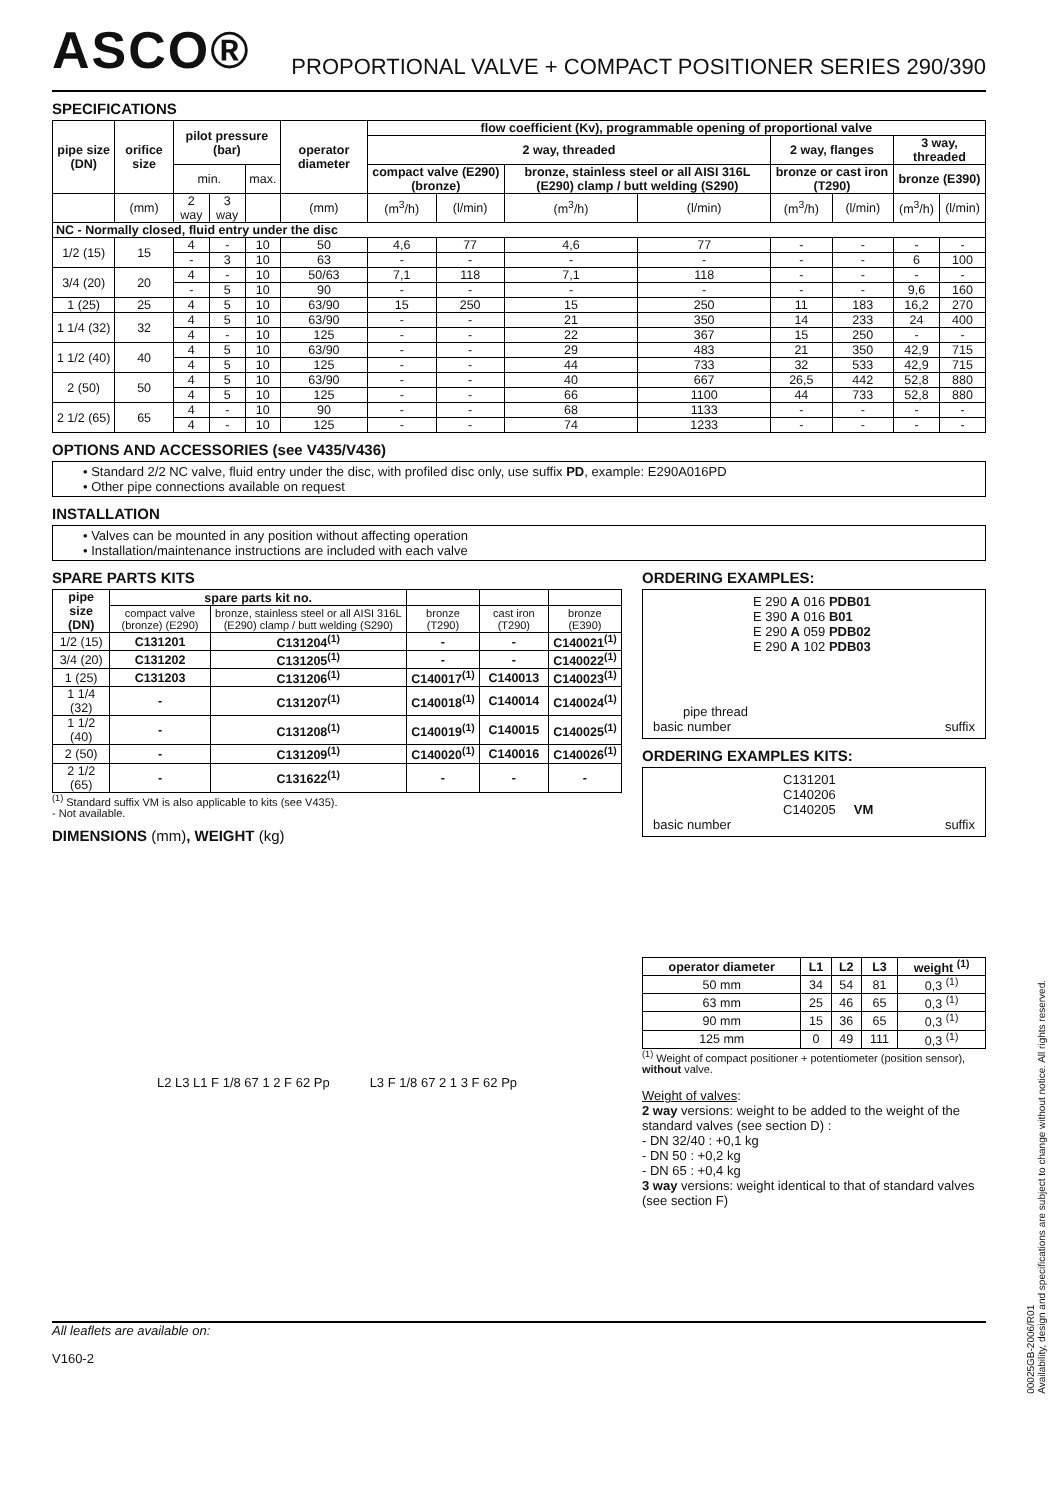ASCO®
PROPORTIONAL VALVE + COMPACT POSITIONER SERIES 290/390
SPECIFICATIONS
| pipe size (DN) | orifice size | pilot pressure (bar) | | | operator diameter | flow coefficient (Kv), programmable opening of proportional valve | | | | | | | |
| --- | --- | --- | --- | --- | --- | --- | --- | --- | --- | --- | --- | --- | --- |
| | | | | | | 2 way, threaded | | | | 2 way, flanges | | 3 way, threaded | |
| | | min. | | max. | | compact valve (E290) (bronze) | | bronze, stainless steel or all AISI 316L (E290) clamp / butt welding (S290) | | bronze or cast iron (T290) | | bronze (E390) | |
| | (mm) | 2 way | 3 way | | (mm) | (m<sup>3</sup>/h) | (l/min) | (m<sup>3</sup>/h) | (l/min) | (m<sup>3</sup>/h) | (l/min) | (m<sup>3</sup>/h) | (l/min) |
| NC - Normally closed, fluid entry under the disc | | | | | | | | | | | | | |
| 1/2 (15) | 15 | 4 | - | 10 | 50 | 4,6 | 77 | 4,6 | 77 | - | - | - | - |
| | | - | 3 | 10 | 63 | - | - | - | - | - | - | 6 | 100 |
| 3/4 (20) | 20 | 4 | - | 10 | 50/63 | 7,1 | 118 | 7,1 | 118 | - | - | - | - |
| | | - | 5 | 10 | 90 | - | - | - | - | - | - | 9,6 | 160 |
| 1 (25) | 25 | 4 | 5 | 10 | 63/90 | 15 | 250 | 15 | 250 | 11 | 183 | 16,2 | 270 |
| 1 1/4 (32) | 32 | 4 | 5 | 10 | 63/90 | - | - | 21 | 350 | 14 | 233 | 24 | 400 |
| | | 4 | - | 10 | 125 | - | - | 22 | 367 | 15 | 250 | - | - |
| 1 1/2 (40) | 40 | 4 | 5 | 10 | 63/90 | - | - | 29 | 483 | 21 | 350 | 42,9 | 715 |
| | | 4 | 5 | 10 | 125 | - | - | 44 | 733 | 32 | 533 | 42,9 | 715 |
| 2 (50) | 50 | 4 | 5 | 10 | 63/90 | - | - | 40 | 667 | 26,5 | 442 | 52,8 | 880 |
| | | 4 | 5 | 10 | 125 | - | - | 66 | 1100 | 44 | 733 | 52,8 | 880 |
| 2 1/2 (65) | 65 | 4 | - | 10 | 90 | - | - | 68 | 1133 | - | - | - | - |
| | | 4 | - | 10 | 125 | - | - | 74 | 1233 | - | - | - | - |
OPTIONS AND ACCESSORIES (see V435/V436)
• Standard 2/2 NC valve, fluid entry under the disc, with profiled disc only, use suffix PD, example: E290A016PD
• Other pipe connections available on request
INSTALLATION
• Valves can be mounted in any position without affecting operation
• Installation/maintenance instructions are included with each valve
SPARE PARTS KITS
| pipe size (DN) | spare parts kit no. | | | | |
| --- | --- | --- | --- | --- | --- |
| | compact valve (bronze) (E290) | bronze, stainless steel or all AISI 316L (E290) clamp / butt welding (S290) | bronze (T290) | cast iron (T290) | bronze (E390) |
| 1/2 (15) | C131201 | C131204<sup>(1)</sup> | - | - | C140021<sup>(1)</sup> |
| 3/4 (20) | C131202 | C131205<sup>(1)</sup> | - | - | C140022<sup>(1)</sup> |
| 1 (25) | C131203 | C131206<sup>(1)</sup> | C140017<sup>(1)</sup> | C140013 | C140023<sup>(1)</sup> |
| 1 1/4 (32) | - | C131207<sup>(1)</sup> | C140018<sup>(1)</sup> | C140014 | C140024<sup>(1)</sup> |
| 1 1/2 (40) | - | C131208<sup>(1)</sup> | C140019<sup>(1)</sup> | C140015 | C140025<sup>(1)</sup> |
| 2 (50) | - | C131209<sup>(1)</sup> | C140020<sup>(1)</sup> | C140016 | C140026<sup>(1)</sup> |
| 2 1/2 (65) | - | C131622<sup>(1)</sup> | - | - | - |
<sup>(1)</sup> Standard suffix VM is also applicable to kits (see V435).
- Not available.
DIMENSIONS (mm), WEIGHT (kg)
L2 L3 L1 F 1/8 67 1 2 F 62 Pp L3 F 1/8 67 2 1 3 F 62 Pp
ORDERING EXAMPLES:
E 290 A 016 PDB01
E 390 A 016 B01
E 290 A 059 PDB02
E 290 A 102 PDB03
pipe thread
basic number suffix
ORDERING EXAMPLES KITS:
C131201
C140206
C140205 VM
basic number suffix
| operator diameter | L1 | L2 | L3 | weight <sup>(1)</sup> |
| --- | --- | --- | --- | --- |
| 50 mm | 34 | 54 | 81 | 0,3 <sup>(1)</sup> |
| 63 mm | 25 | 46 | 65 | 0,3 <sup>(1)</sup> |
| 90 mm | 15 | 36 | 65 | 0,3 <sup>(1)</sup> |
| 125 mm | 0 | 49 | 111 | 0,3 <sup>(1)</sup> |
<sup>(1)</sup> Weight of compact positioner + potentiometer (position sensor), without valve.
Weight of valves:
2 way versions: weight to be added to the weight of the standard valves (see section D) :
- DN 32/40 : +0,1 kg
- DN 50 : +0,2 kg
- DN 65 : +0,4 kg
3 way versions: weight identical to that of standard valves (see section F)
All leaflets are available on:
V160-2
00025GB-2006/R01
Availability, design and specifications are subject to change without notice. All rights reserved.